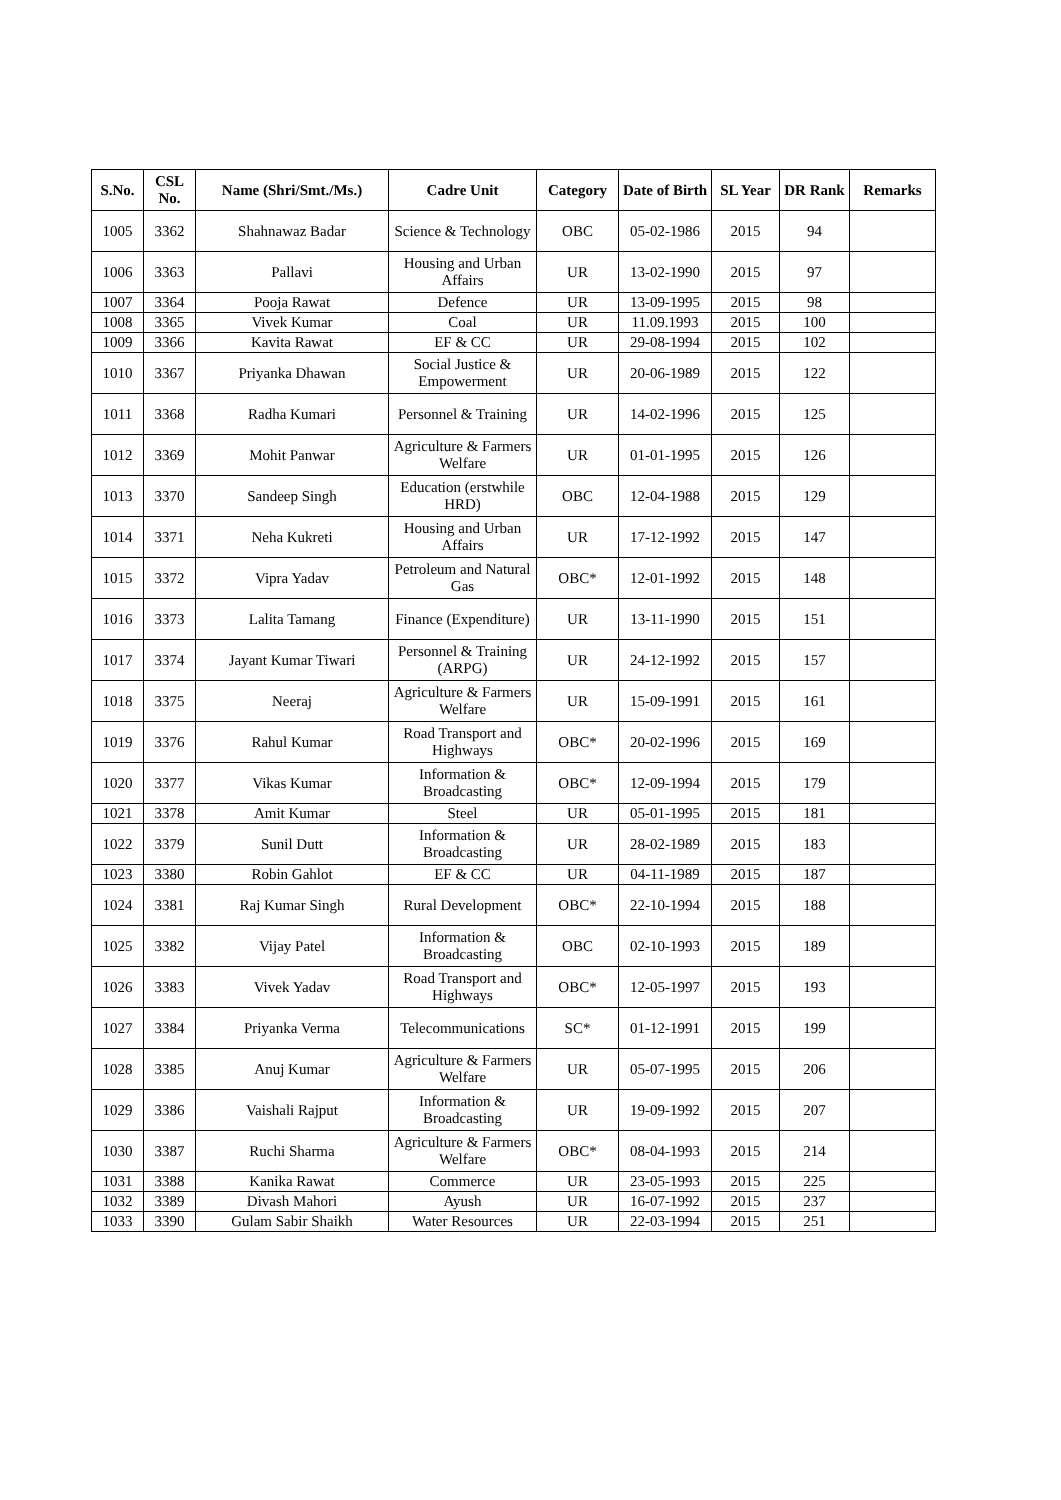| S.No. | CSL No. | Name (Shri/Smt./Ms.) | Cadre Unit | Category | Date of Birth | SL Year | DR Rank | Remarks |
| --- | --- | --- | --- | --- | --- | --- | --- | --- |
| 1005 | 3362 | Shahnawaz Badar | Science & Technology | OBC | 05-02-1986 | 2015 | 94 | |
| 1006 | 3363 | Pallavi | Housing and Urban Affairs | UR | 13-02-1990 | 2015 | 97 | |
| 1007 | 3364 | Pooja Rawat | Defence | UR | 13-09-1995 | 2015 | 98 | |
| 1008 | 3365 | Vivek Kumar | Coal | UR | 11.09.1993 | 2015 | 100 | |
| 1009 | 3366 | Kavita Rawat | EF & CC | UR | 29-08-1994 | 2015 | 102 | |
| 1010 | 3367 | Priyanka Dhawan | Social Justice & Empowerment | UR | 20-06-1989 | 2015 | 122 | |
| 1011 | 3368 | Radha Kumari | Personnel & Training | UR | 14-02-1996 | 2015 | 125 | |
| 1012 | 3369 | Mohit Panwar | Agriculture & Farmers Welfare | UR | 01-01-1995 | 2015 | 126 | |
| 1013 | 3370 | Sandeep Singh | Education (erstwhile HRD) | OBC | 12-04-1988 | 2015 | 129 | |
| 1014 | 3371 | Neha Kukreti | Housing and Urban Affairs | UR | 17-12-1992 | 2015 | 147 | |
| 1015 | 3372 | Vipra Yadav | Petroleum and Natural Gas | OBC* | 12-01-1992 | 2015 | 148 | |
| 1016 | 3373 | Lalita Tamang | Finance (Expenditure) | UR | 13-11-1990 | 2015 | 151 | |
| 1017 | 3374 | Jayant Kumar Tiwari | Personnel & Training (ARPG) | UR | 24-12-1992 | 2015 | 157 | |
| 1018 | 3375 | Neeraj | Agriculture & Farmers Welfare | UR | 15-09-1991 | 2015 | 161 | |
| 1019 | 3376 | Rahul Kumar | Road Transport and Highways | OBC* | 20-02-1996 | 2015 | 169 | |
| 1020 | 3377 | Vikas Kumar | Information & Broadcasting | OBC* | 12-09-1994 | 2015 | 179 | |
| 1021 | 3378 | Amit Kumar | Steel | UR | 05-01-1995 | 2015 | 181 | |
| 1022 | 3379 | Sunil Dutt | Information & Broadcasting | UR | 28-02-1989 | 2015 | 183 | |
| 1023 | 3380 | Robin Gahlot | EF & CC | UR | 04-11-1989 | 2015 | 187 | |
| 1024 | 3381 | Raj Kumar Singh | Rural Development | OBC* | 22-10-1994 | 2015 | 188 | |
| 1025 | 3382 | Vijay Patel | Information & Broadcasting | OBC | 02-10-1993 | 2015 | 189 | |
| 1026 | 3383 | Vivek Yadav | Road Transport and Highways | OBC* | 12-05-1997 | 2015 | 193 | |
| 1027 | 3384 | Priyanka Verma | Telecommunications | SC* | 01-12-1991 | 2015 | 199 | |
| 1028 | 3385 | Anuj Kumar | Agriculture & Farmers Welfare | UR | 05-07-1995 | 2015 | 206 | |
| 1029 | 3386 | Vaishali Rajput | Information & Broadcasting | UR | 19-09-1992 | 2015 | 207 | |
| 1030 | 3387 | Ruchi Sharma | Agriculture & Farmers Welfare | OBC* | 08-04-1993 | 2015 | 214 | |
| 1031 | 3388 | Kanika Rawat | Commerce | UR | 23-05-1993 | 2015 | 225 | |
| 1032 | 3389 | Divash Mahori | Ayush | UR | 16-07-1992 | 2015 | 237 | |
| 1033 | 3390 | Gulam Sabir Shaikh | Water Resources | UR | 22-03-1994 | 2015 | 251 | |